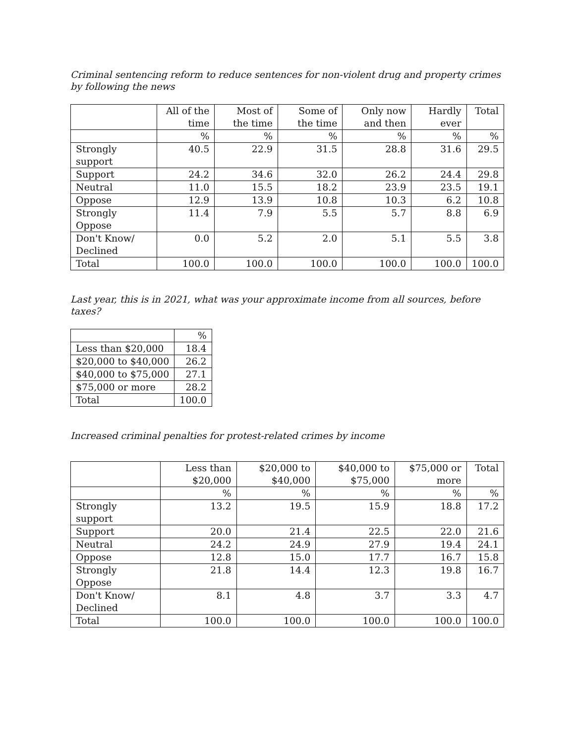Criminal sentencing reform to reduce sentences for non-violent drug and property crimes by following the news
| | All of the time | Most of the time | Some of the time | Only now and then | Hardly ever | Total |
| --- | --- | --- | --- | --- | --- | --- |
| | % | % | % | % | % | % |
| Strongly support | 40.5 | 22.9 | 31.5 | 28.8 | 31.6 | 29.5 |
| Support | 24.2 | 34.6 | 32.0 | 26.2 | 24.4 | 29.8 |
| Neutral | 11.0 | 15.5 | 18.2 | 23.9 | 23.5 | 19.1 |
| Oppose | 12.9 | 13.9 | 10.8 | 10.3 | 6.2 | 10.8 |
| Strongly Oppose | 11.4 | 7.9 | 5.5 | 5.7 | 8.8 | 6.9 |
| Don't Know/ Declined | 0.0 | 5.2 | 2.0 | 5.1 | 5.5 | 3.8 |
| Total | 100.0 | 100.0 | 100.0 | 100.0 | 100.0 | 100.0 |
Last year, this is in 2021, what was your approximate income from all sources, before taxes?
| | % |
| --- | --- |
| Less than $20,000 | 18.4 |
| $20,000 to $40,000 | 26.2 |
| $40,000 to $75,000 | 27.1 |
| $75,000 or more | 28.2 |
| Total | 100.0 |
Increased criminal penalties for protest-related crimes by income
| | Less than $20,000 | $20,000 to $40,000 | $40,000 to $75,000 | $75,000 or more | Total |
| --- | --- | --- | --- | --- | --- |
| | % | % | % | % | % |
| Strongly support | 13.2 | 19.5 | 15.9 | 18.8 | 17.2 |
| Support | 20.0 | 21.4 | 22.5 | 22.0 | 21.6 |
| Neutral | 24.2 | 24.9 | 27.9 | 19.4 | 24.1 |
| Oppose | 12.8 | 15.0 | 17.7 | 16.7 | 15.8 |
| Strongly Oppose | 21.8 | 14.4 | 12.3 | 19.8 | 16.7 |
| Don't Know/ Declined | 8.1 | 4.8 | 3.7 | 3.3 | 4.7 |
| Total | 100.0 | 100.0 | 100.0 | 100.0 | 100.0 |